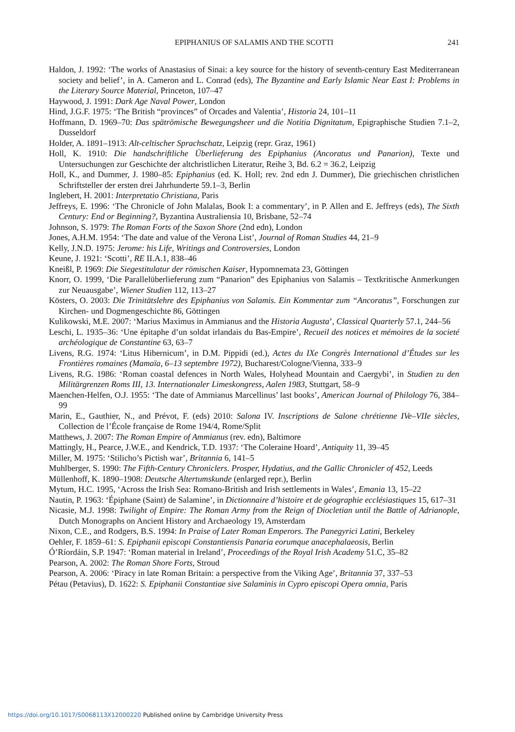EPIPHANIUS OF SALAMIS AND THE SCOTTI
241
Haldon, J. 1992: ‘The works of Anastasius of Sinai: a key source for the history of seventh-century East Mediterranean society and belief’, in A. Cameron and L. Conrad (eds), The Byzantine and Early Islamic Near East I: Problems in the Literary Source Material, Princeton, 107–47
Haywood, J. 1991: Dark Age Naval Power, London
Hind, J.G.F. 1975: ‘The British “provinces” of Orcades and Valentia’, Historia 24, 101–11
Hoffmann, D. 1969–70: Das spätrömische Bewegungsheer und die Notitia Dignitatum, Epigraphische Studien 7.1–2, Dusseldorf
Holder, A. 1891–1913: Alt-celtischer Sprachschatz, Leipzig (repr. Graz, 1961)
Holl, K. 1910: Die handschriftliche Überlieferung des Epiphanius (Ancoratus und Panarion), Texte und Untersuchungen zur Geschichte der altchristlichen Literatur, Reihe 3, Bd. 6.2 = 36.2, Leipzig
Holl, K., and Dummer, J. 1980–85: Epiphanius (ed. K. Holl; rev. 2nd edn J. Dummer), Die griechischen christlichen Schriftsteller der ersten drei Jahrhunderte 59.1–3, Berlin
Inglebert, H. 2001: Interpretatio Christiana, Paris
Jeffreys, E. 1996: ‘The Chronicle of John Malalas, Book I: a commentary’, in P. Allen and E. Jeffreys (eds), The Sixth Century: End or Beginning?, Byzantina Australiensia 10, Brisbane, 52–74
Johnson, S. 1979: The Roman Forts of the Saxon Shore (2nd edn), London
Jones, A.H.M. 1954: ‘The date and value of the Verona List’, Journal of Roman Studies 44, 21–9
Kelly, J.N.D. 1975: Jerome: his Life, Writings and Controversies, London
Keune, J. 1921: ‘Scotti’, RE II.A.1, 838–46
Kneißl, P. 1969: Die Siegestitulatur der römischen Kaiser, Hypomnemata 23, Göttingen
Knorr, O. 1999, ‘Die Parallelüberlieferung zum “Panarion” des Epiphanius von Salamis – Textkritische Anmerkungen zur Neuausgabe’, Wiener Studien 112, 113–27
Kösters, O. 2003: Die Trinitätslehre des Epiphanius von Salamis. Ein Kommentar zum “Ancoratus”, Forschungen zur Kirchen- und Dogmengeschichte 86, Göttingen
Kulikowski, M.E. 2007: ‘Marius Maximus in Ammianus and the Historia Augusta’, Classical Quarterly 57.1, 244–56
Leschi, L. 1935–36: ‘Une épitaphe d’un soldat irlandais du Bas-Empire’, Recueil des notices et mémoires de la societé archéologique de Constantine 63, 63–7
Livens, R.G. 1974: ‘Litus Hibernicum’, in D.M. Pippidi (ed.), Actes du IXe Congrès International d’Études sur les Frontières romaines (Mamaïa, 6–13 septembre 1972), Bucharest/Cologne/Vienna, 333–9
Livens, R.G. 1986: ‘Roman coastal defences in North Wales, Holyhead Mountain and Caergybi’, in Studien zu den Militärgrenzen Roms III, 13. Internationaler Limeskongress, Aalen 1983, Stuttgart, 58–9
Maenchen-Helfen, O.J. 1955: ‘The date of Ammianus Marcellinus’ last books’, American Journal of Philology 76, 384–99
Marin, E., Gauthier, N., and Prévot, F. (eds) 2010: Salona IV. Inscriptions de Salone chrétienne IVe–VIIe siècles, Collection de l’École française de Rome 194/4, Rome/Split
Matthews, J. 2007: The Roman Empire of Ammianus (rev. edn), Baltimore
Mattingly, H., Pearce, J.W.E., and Kendrick, T.D. 1937: ‘The Coleraine Hoard’, Antiquity 11, 39–45
Miller, M. 1975: ‘Stilicho’s Pictish war’, Britannia 6, 141–5
Muhlberger, S. 1990: The Fifth-Century Chroniclers. Prosper, Hydatius, and the Gallic Chronicler of 452, Leeds
Müllenhoff, K. 1890–1908: Deutsche Altertumskunde (enlarged repr.), Berlin
Mytum, H.C. 1995, ‘Across the Irish Sea: Romano-British and Irish settlements in Wales’, Emania 13, 15–22
Nautin, P. 1963: ‘Épiphane (Saint) de Salamine’, in Dictionnaire d’histoire et de géographie ecclésiastiques 15, 617–31
Nicasie, M.J. 1998: Twilight of Empire: The Roman Army from the Reign of Diocletian until the Battle of Adrianople, Dutch Monographs on Ancient History and Archaeology 19, Amsterdam
Nixon, C.E., and Rodgers, B.S. 1994: In Praise of Later Roman Emperors. The Panegyrici Latini, Berkeley
Oehler, F. 1859–61: S. Epiphanii episcopi Constantiensis Panaria eorumque anacephalaeosis, Berlin
Ó’Ríordáin, S.P. 1947: ‘Roman material in Ireland’, Proceedings of the Royal Irish Academy 51.C, 35–82
Pearson, A. 2002: The Roman Shore Forts, Stroud
Pearson, A. 2006: ‘Piracy in late Roman Britain: a perspective from the Viking Age’, Britannia 37, 337–53
Pétau (Petavius), D. 1622: S. Epiphanii Constantiae sive Salaminis in Cypro episcopi Opera omnia, Paris
https://doi.org/10.1017/S0068113X12000220 Published online by Cambridge University Press